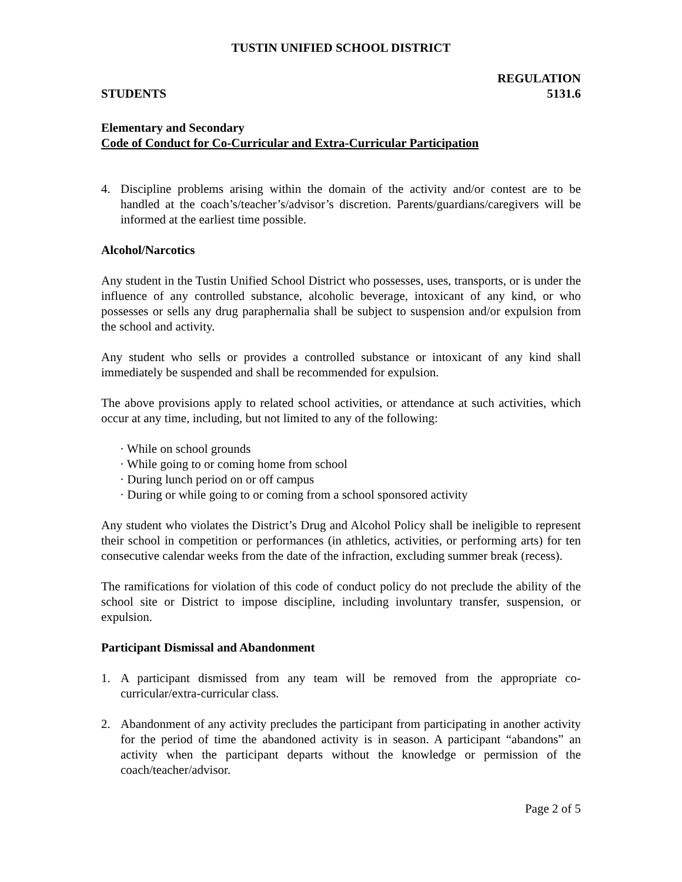TUSTIN UNIFIED SCHOOL DISTRICT
REGULATION
STUDENTS 5131.6
Elementary and Secondary
Code of Conduct for Co-Curricular and Extra-Curricular Participation
4. Discipline problems arising within the domain of the activity and/or contest are to be handled at the coach’s/teacher’s/advisor’s discretion. Parents/guardians/caregivers will be informed at the earliest time possible.
Alcohol/Narcotics
Any student in the Tustin Unified School District who possesses, uses, transports, or is under the influence of any controlled substance, alcoholic beverage, intoxicant of any kind, or who possesses or sells any drug paraphernalia shall be subject to suspension and/or expulsion from the school and activity.
Any student who sells or provides a controlled substance or intoxicant of any kind shall immediately be suspended and shall be recommended for expulsion.
The above provisions apply to related school activities, or attendance at such activities, which occur at any time, including, but not limited to any of the following:
· While on school grounds
· While going to or coming home from school
· During lunch period on or off campus
· During or while going to or coming from a school sponsored activity
Any student who violates the District’s Drug and Alcohol Policy shall be ineligible to represent their school in competition or performances (in athletics, activities, or performing arts) for ten consecutive calendar weeks from the date of the infraction, excluding summer break (recess).
The ramifications for violation of this code of conduct policy do not preclude the ability of the school site or District to impose discipline, including involuntary transfer, suspension, or expulsion.
Participant Dismissal and Abandonment
1. A participant dismissed from any team will be removed from the appropriate co-curricular/extra-curricular class.
2. Abandonment of any activity precludes the participant from participating in another activity for the period of time the abandoned activity is in season. A participant “abandons” an activity when the participant departs without the knowledge or permission of the coach/teacher/advisor.
Page 2 of 5